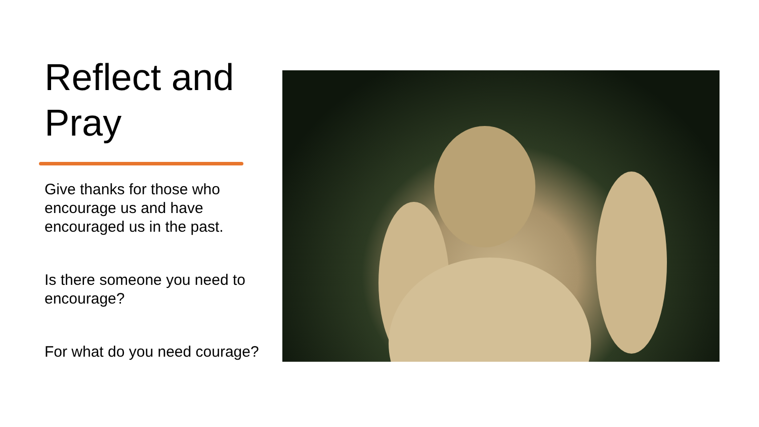Reflect and Pray
Give thanks for those who encourage us and have encouraged us in the past.
Is there someone you need to encourage?
For what do you need courage?